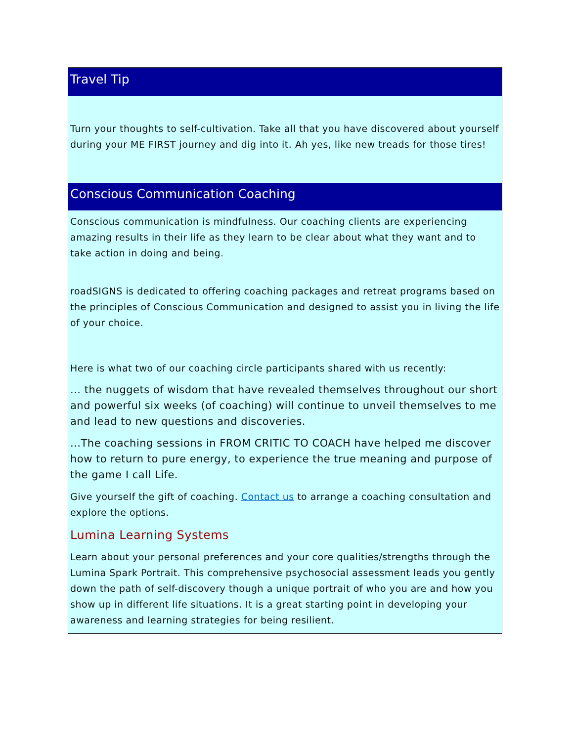Travel Tip
Turn your thoughts to self-cultivation. Take all that you have discovered about yourself during your ME FIRST journey and dig into it. Ah yes, like new treads for those tires!
Conscious Communication Coaching
Conscious communication is mindfulness. Our coaching clients are experiencing amazing results in their life as they learn to be clear about what they want and to take action in doing and being.
roadSIGNS is dedicated to offering coaching packages and retreat programs based on the principles of Conscious Communication and designed to assist you in living the life of your choice.
Here is what two of our coaching circle participants shared with us recently:
... the nuggets of wisdom that have revealed themselves throughout our short and powerful six weeks (of coaching) will continue to unveil themselves to me and lead to new questions and discoveries.
...The coaching sessions in FROM CRITIC TO COACH have helped me discover how to return to pure energy, to experience the true meaning and purpose of the game I call Life.
Give yourself the gift of coaching. Contact us to arrange a coaching consultation and explore the options.
Lumina Learning Systems
Learn about your personal preferences and your core qualities/strengths through the Lumina Spark Portrait. This comprehensive psychosocial assessment leads you gently down the path of self-discovery though a unique portrait of who you are and how you show up in different life situations. It is a great starting point in developing your awareness and learning strategies for being resilient.